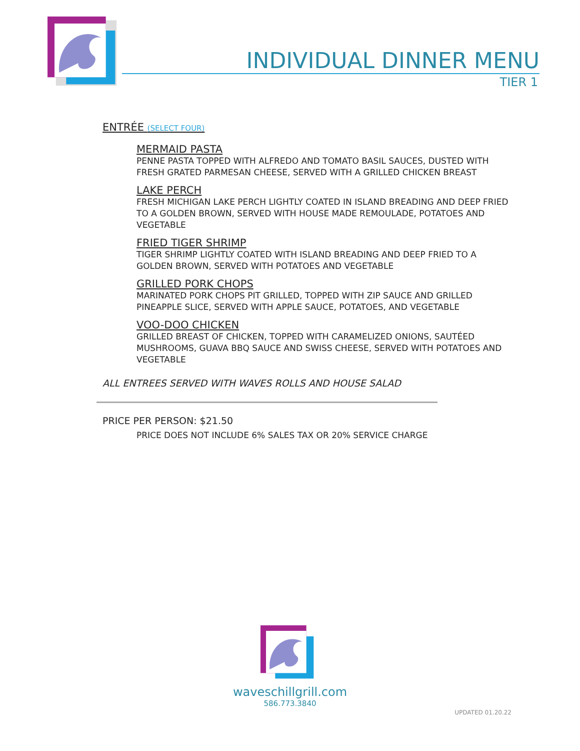INDIVIDUAL DINNER MENU
TIER 1
ENTRÉE (SELECT FOUR)
MERMAID PASTA
PENNE PASTA TOPPED WITH ALFREDO AND TOMATO BASIL SAUCES, DUSTED WITH FRESH GRATED PARMESAN CHEESE, SERVED WITH A GRILLED CHICKEN BREAST
LAKE PERCH
FRESH MICHIGAN LAKE PERCH LIGHTLY COATED IN ISLAND BREADING AND DEEP FRIED TO A GOLDEN BROWN, SERVED WITH HOUSE MADE REMOULADE, POTATOES AND VEGETABLE
FRIED TIGER SHRIMP
TIGER SHRIMP LIGHTLY COATED WITH ISLAND BREADING AND DEEP FRIED TO A GOLDEN BROWN, SERVED WITH POTATOES AND VEGETABLE
GRILLED PORK CHOPS
MARINATED PORK CHOPS PIT GRILLED, TOPPED WITH ZIP SAUCE AND GRILLED PINEAPPLE SLICE, SERVED WITH APPLE SAUCE, POTATOES, AND VEGETABLE
VOO-DOO CHICKEN
GRILLED BREAST OF CHICKEN, TOPPED WITH CARAMELIZED ONIONS, SAUTÉED MUSHROOMS, GUAVA BBQ SAUCE AND SWISS CHEESE, SERVED WITH POTATOES AND VEGETABLE
ALL ENTREES SERVED WITH WAVES ROLLS AND HOUSE SALAD
PRICE PER PERSON: $21.50
PRICE DOES NOT INCLUDE 6% SALES TAX OR 20% SERVICE CHARGE
waveschillgrill.com
586.773.3840
UPDATED 01.20.22